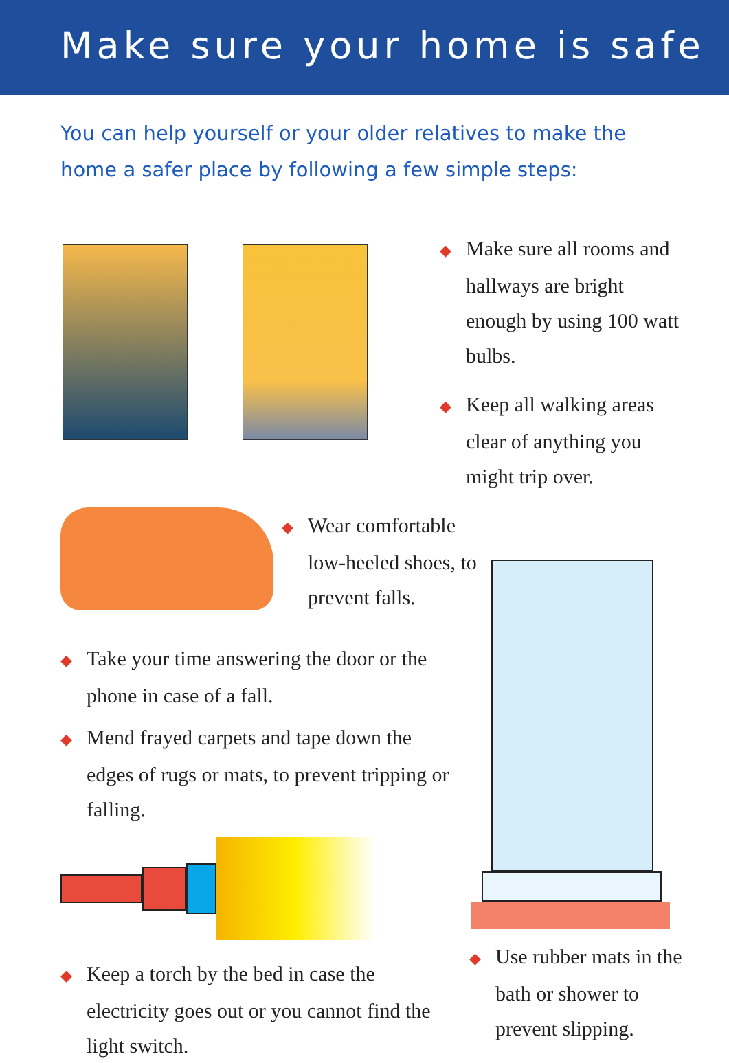Make sure your home is safe
You can help yourself or your older relatives to make the home a safer place by following a few simple steps:
◆ Make sure all rooms and hallways are bright enough by using 100 watt bulbs.
◆ Keep all walking areas clear of anything you might trip over.
◆ Wear comfortable low-heeled shoes, to prevent falls.
◆ Take your time answering the door or the phone in case of a fall.
◆ Mend frayed carpets and tape down the edges of rugs or mats, to prevent tripping or falling.
◆ Keep a torch by the bed in case the electricity goes out or you cannot find the light switch.
◆ Use rubber mats in the bath or shower to prevent slipping.